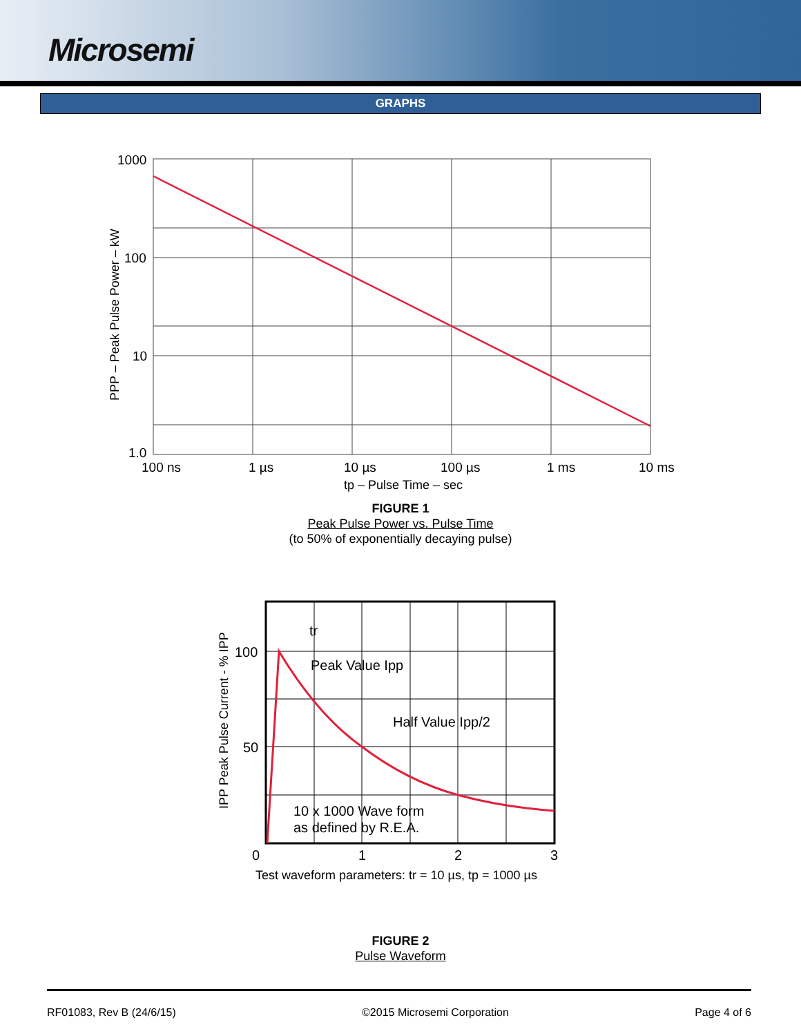Microsemi
GRAPHS
1000
100
10
1.0
100 ns
1 µs
10 µs
100 µs
1 ms
10 ms
tp – Pulse Time – sec
PPP – Peak Pulse Power – kW
FIGURE 1
Peak Pulse Power vs. Pulse Time
(to 50% of exponentially decaying pulse)
100
50
0
1
2
3
tr
Peak Value Ipp
Half Value Ipp/2
10 x 1000 Wave form
as defined by R.E.A.
Test waveform parameters: tr = 10 µs, tp = 1000 µs
IPP Peak Pulse Current - % IPP
FIGURE 2
Pulse Waveform
RF01083, Rev B (24/6/15) ©2015 Microsemi Corporation Page 4 of 6